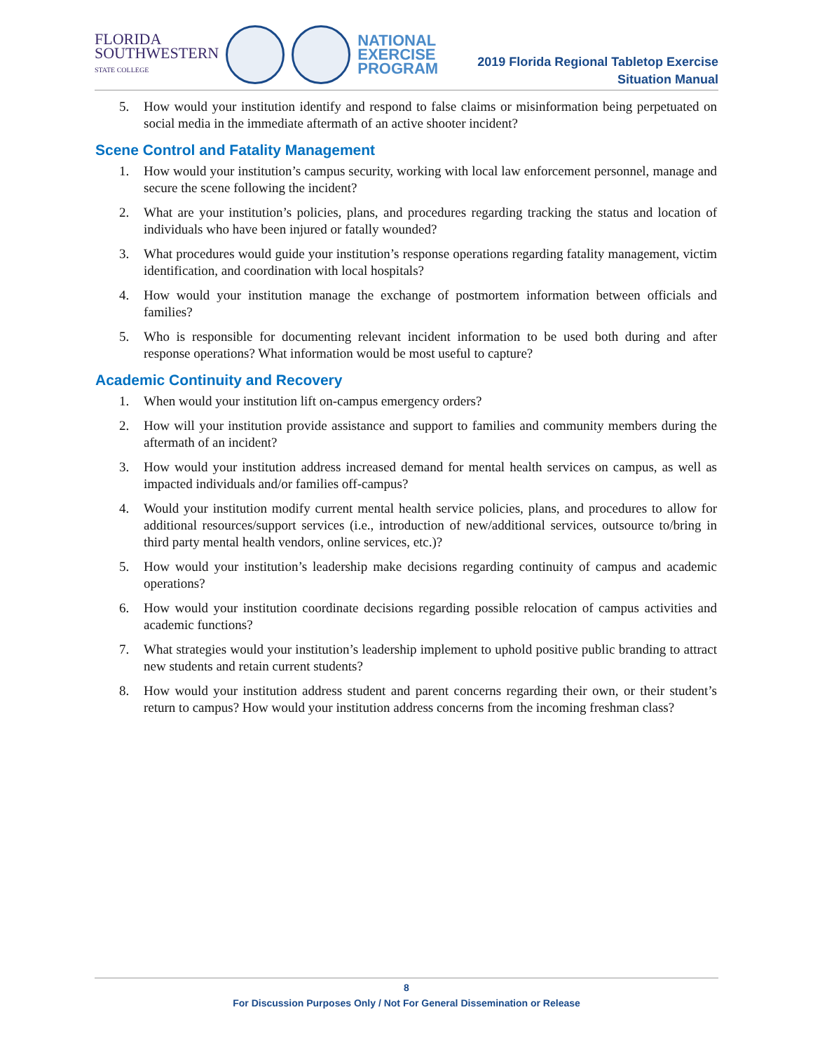FLORIDA
SOUTHWESTERN
STATE COLLEGE
NATIONAL
EXERCISE
PROGRAM
2019 Florida Regional Tabletop Exercise
Situation Manual
5. How would your institution identify and respond to false claims or misinformation being perpetuated on social media in the immediate aftermath of an active shooter incident?
Scene Control and Fatality Management
1. How would your institution’s campus security, working with local law enforcement personnel, manage and secure the scene following the incident?
2. What are your institution’s policies, plans, and procedures regarding tracking the status and location of individuals who have been injured or fatally wounded?
3. What procedures would guide your institution’s response operations regarding fatality management, victim identification, and coordination with local hospitals?
4. How would your institution manage the exchange of postmortem information between officials and families?
5. Who is responsible for documenting relevant incident information to be used both during and after response operations? What information would be most useful to capture?
Academic Continuity and Recovery
1. When would your institution lift on-campus emergency orders?
2. How will your institution provide assistance and support to families and community members during the aftermath of an incident?
3. How would your institution address increased demand for mental health services on campus, as well as impacted individuals and/or families off-campus?
4. Would your institution modify current mental health service policies, plans, and procedures to allow for additional resources/support services (i.e., introduction of new/additional services, outsource to/bring in third party mental health vendors, online services, etc.)?
5. How would your institution’s leadership make decisions regarding continuity of campus and academic operations?
6. How would your institution coordinate decisions regarding possible relocation of campus activities and academic functions?
7. What strategies would your institution’s leadership implement to uphold positive public branding to attract new students and retain current students?
8. How would your institution address student and parent concerns regarding their own, or their student’s return to campus? How would your institution address concerns from the incoming freshman class?
8
For Discussion Purposes Only / Not For General Dissemination or Release